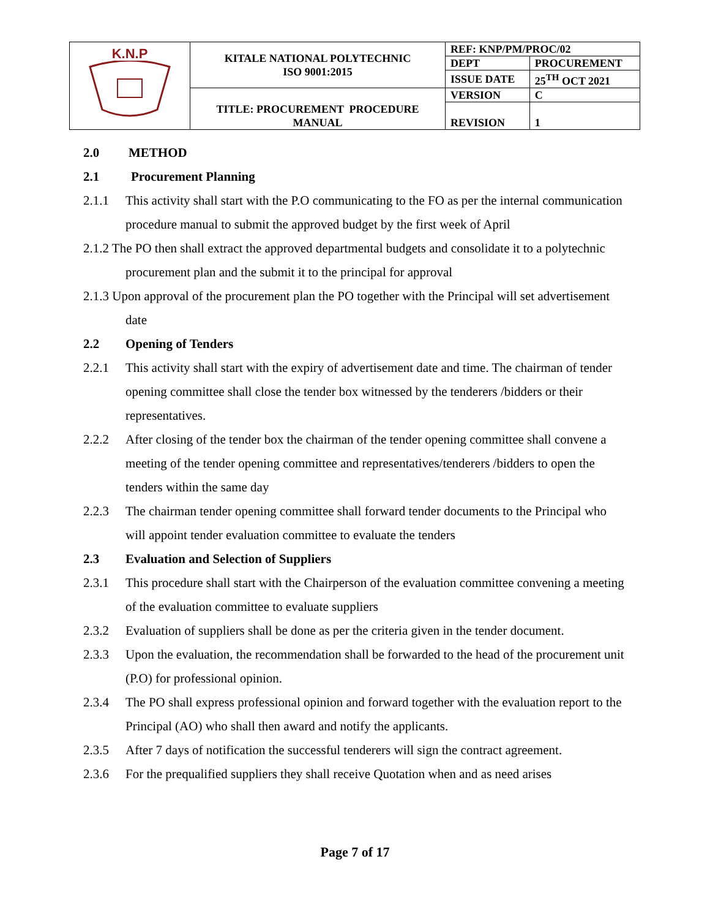| K.N.P | KITALE NATIONAL POLYTECHNIC ISO 9001:2015 | REF: KNP/PM/PROC/02 | |
| | | DEPT | PROCUREMENT |
| | | ISSUE DATE | 25<sup>TH</sup> OCT 2021 |
| | TITLE: PROCUREMENT PROCEDURE MANUAL | VERSION | C |
| | | REVISION | 1 |
2.0 METHOD
2.1 Procurement Planning
2.1.1 This activity shall start with the P.O communicating to the FO as per the internal communication procedure manual to submit the approved budget by the first week of April
2.1.2 The PO then shall extract the approved departmental budgets and consolidate it to a polytechnic procurement plan and the submit it to the principal for approval
2.1.3 Upon approval of the procurement plan the PO together with the Principal will set advertisement date
2.2 Opening of Tenders
2.2.1 This activity shall start with the expiry of advertisement date and time. The chairman of tender opening committee shall close the tender box witnessed by the tenderers /bidders or their representatives.
2.2.2 After closing of the tender box the chairman of the tender opening committee shall convene a meeting of the tender opening committee and representatives/tenderers /bidders to open the tenders within the same day
2.2.3 The chairman tender opening committee shall forward tender documents to the Principal who will appoint tender evaluation committee to evaluate the tenders
2.3 Evaluation and Selection of Suppliers
2.3.1 This procedure shall start with the Chairperson of the evaluation committee convening a meeting of the evaluation committee to evaluate suppliers
2.3.2 Evaluation of suppliers shall be done as per the criteria given in the tender document.
2.3.3 Upon the evaluation, the recommendation shall be forwarded to the head of the procurement unit (P.O) for professional opinion.
2.3.4 The PO shall express professional opinion and forward together with the evaluation report to the Principal (AO) who shall then award and notify the applicants.
2.3.5 After 7 days of notification the successful tenderers will sign the contract agreement.
2.3.6 For the prequalified suppliers they shall receive Quotation when and as need arises
Page 7 of 17